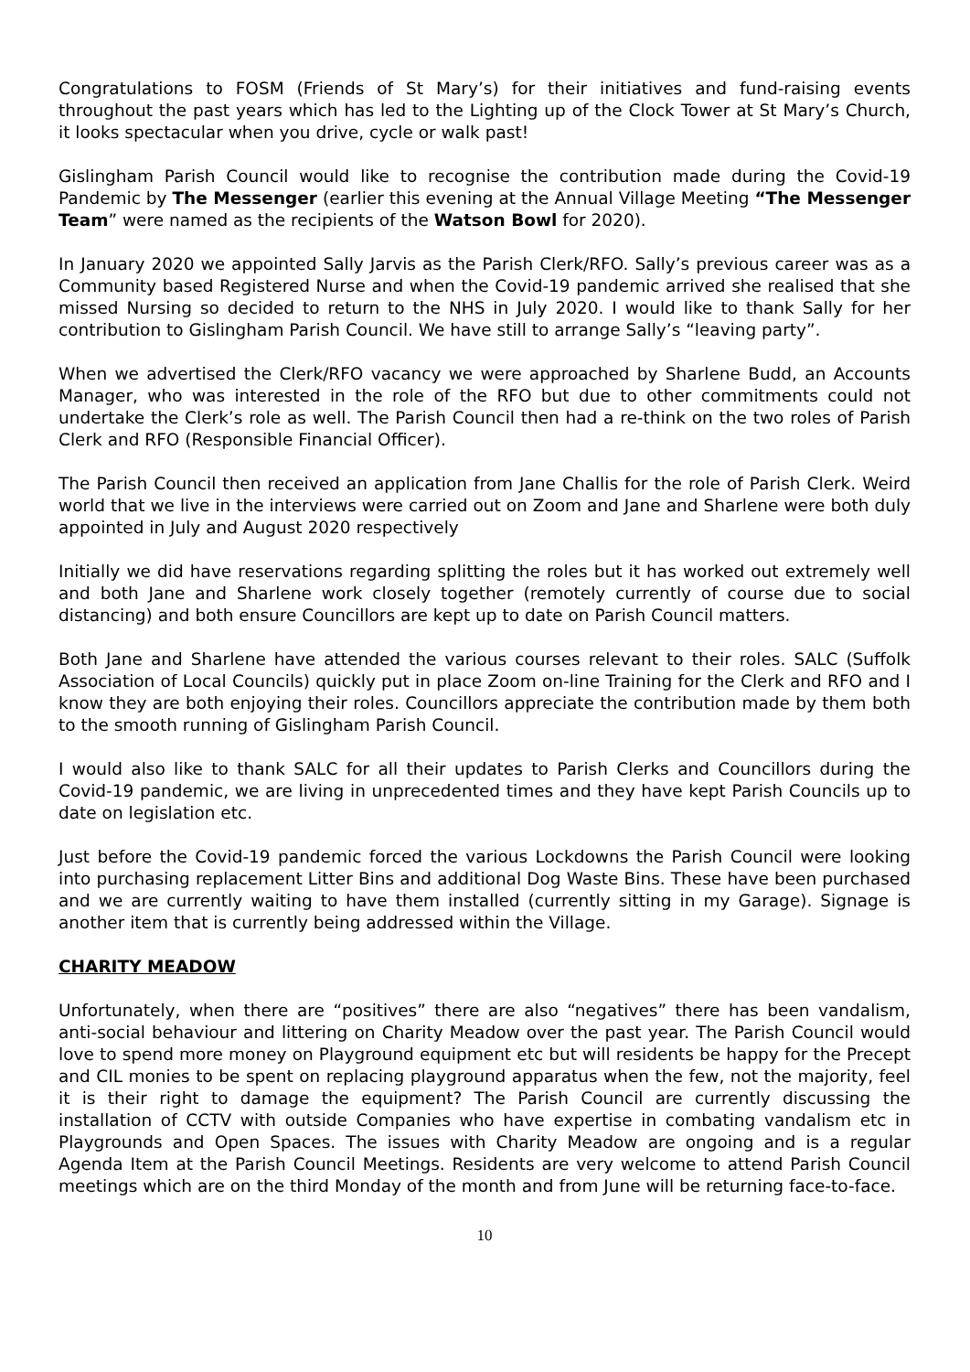Congratulations to FOSM (Friends of St Mary’s) for their initiatives and fund-raising events throughout the past years which has led to the Lighting up of the Clock Tower at St Mary’s Church, it looks spectacular when you drive, cycle or walk past!
Gislingham Parish Council would like to recognise the contribution made during the Covid-19 Pandemic by The Messenger (earlier this evening at the Annual Village Meeting “The Messenger Team” were named as the recipients of the Watson Bowl for 2020).
In January 2020 we appointed Sally Jarvis as the Parish Clerk/RFO. Sally’s previous career was as a Community based Registered Nurse and when the Covid-19 pandemic arrived she realised that she missed Nursing so decided to return to the NHS in July 2020. I would like to thank Sally for her contribution to Gislingham Parish Council. We have still to arrange Sally’s “leaving party”.
When we advertised the Clerk/RFO vacancy we were approached by Sharlene Budd, an Accounts Manager, who was interested in the role of the RFO but due to other commitments could not undertake the Clerk’s role as well. The Parish Council then had a re-think on the two roles of Parish Clerk and RFO (Responsible Financial Officer).
The Parish Council then received an application from Jane Challis for the role of Parish Clerk. Weird world that we live in the interviews were carried out on Zoom and Jane and Sharlene were both duly appointed in July and August 2020 respectively
Initially we did have reservations regarding splitting the roles but it has worked out extremely well and both Jane and Sharlene work closely together (remotely currently of course due to social distancing) and both ensure Councillors are kept up to date on Parish Council matters.
Both Jane and Sharlene have attended the various courses relevant to their roles. SALC (Suffolk Association of Local Councils) quickly put in place Zoom on-line Training for the Clerk and RFO and I know they are both enjoying their roles. Councillors appreciate the contribution made by them both to the smooth running of Gislingham Parish Council.
I would also like to thank SALC for all their updates to Parish Clerks and Councillors during the Covid-19 pandemic, we are living in unprecedented times and they have kept Parish Councils up to date on legislation etc.
Just before the Covid-19 pandemic forced the various Lockdowns the Parish Council were looking into purchasing replacement Litter Bins and additional Dog Waste Bins. These have been purchased and we are currently waiting to have them installed (currently sitting in my Garage). Signage is another item that is currently being addressed within the Village.
CHARITY MEADOW
Unfortunately, when there are “positives” there are also “negatives” there has been vandalism, anti-social behaviour and littering on Charity Meadow over the past year. The Parish Council would love to spend more money on Playground equipment etc but will residents be happy for the Precept and CIL monies to be spent on replacing playground apparatus when the few, not the majority, feel it is their right to damage the equipment? The Parish Council are currently discussing the installation of CCTV with outside Companies who have expertise in combating vandalism etc in Playgrounds and Open Spaces. The issues with Charity Meadow are ongoing and is a regular Agenda Item at the Parish Council Meetings. Residents are very welcome to attend Parish Council meetings which are on the third Monday of the month and from June will be returning face-to-face.
10